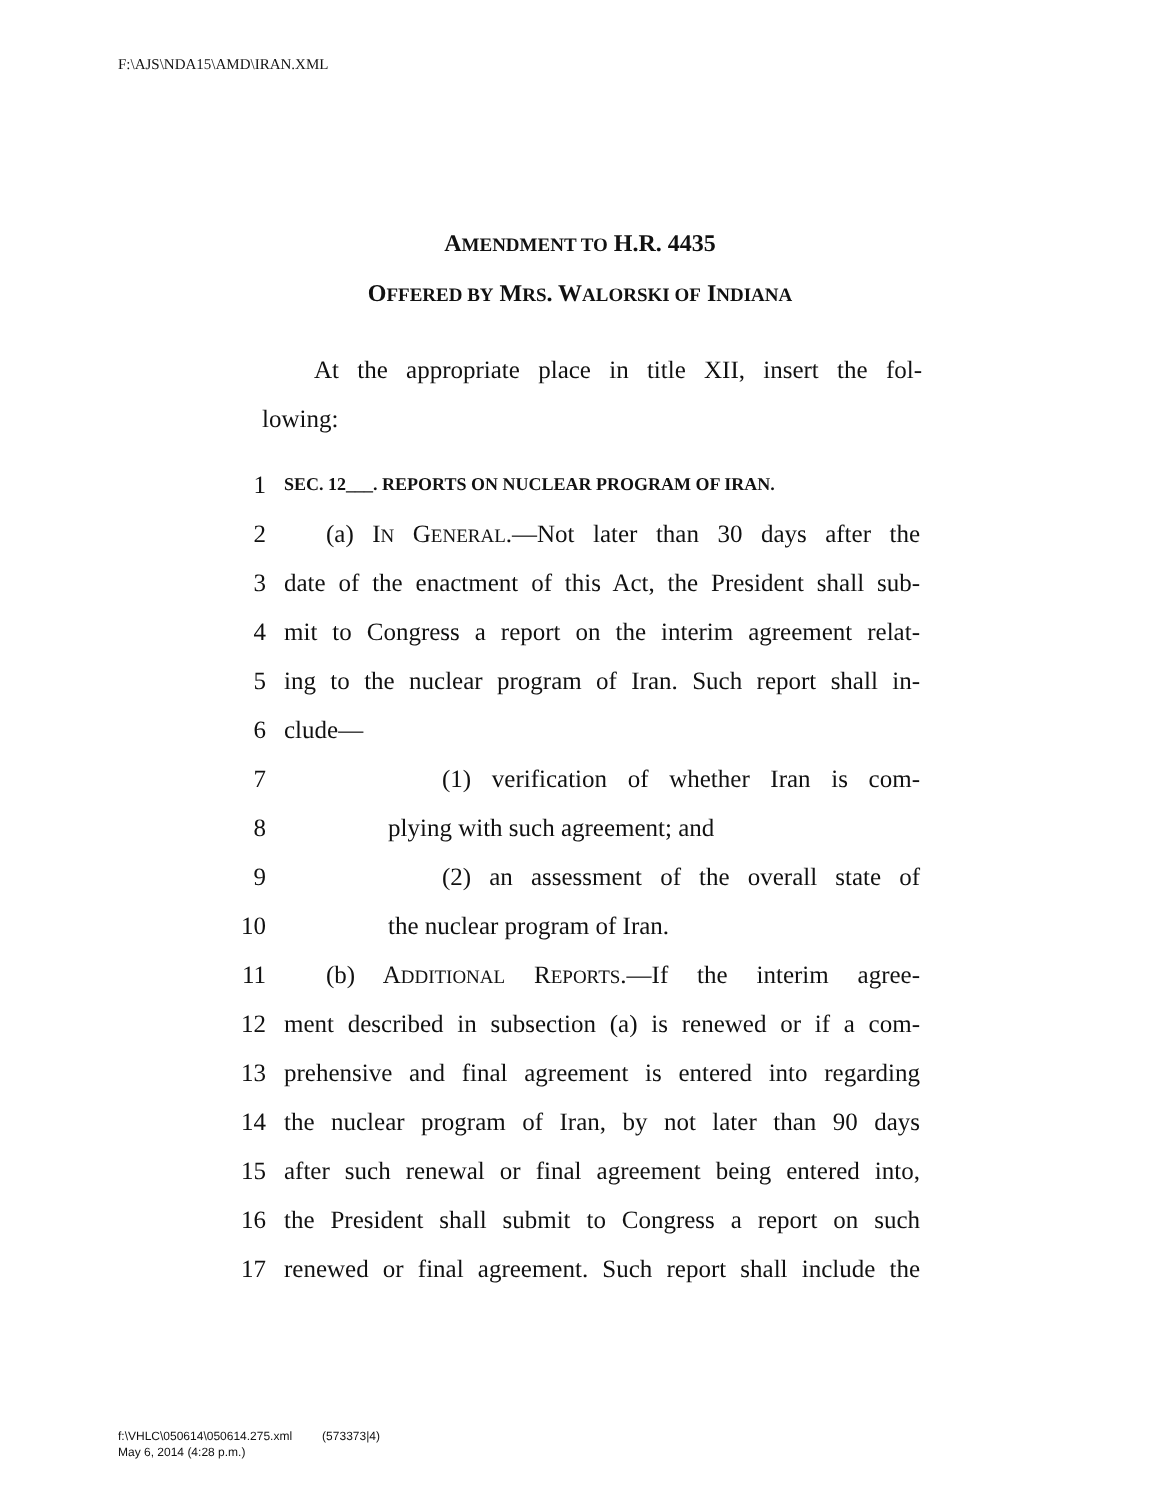F:\AJS\NDA15\AMD\IRAN.XML
AMENDMENT TO H.R. 4435
OFFERED BY MRS. WALORSKI OF INDIANA
At the appropriate place in title XII, insert the fol-
lowing:
1 SEC. 12___. REPORTS ON NUCLEAR PROGRAM OF IRAN.
2 (a) IN GENERAL.—Not later than 30 days after the
3 date of the enactment of this Act, the President shall sub-
4 mit to Congress a report on the interim agreement relat-
5 ing to the nuclear program of Iran. Such report shall in-
6 clude—
7 (1) verification of whether Iran is com-
8 plying with such agreement; and
9 (2) an assessment of the overall state of
10 the nuclear program of Iran.
11 (b) ADDITIONAL REPORTS.—If the interim agree-
12 ment described in subsection (a) is renewed or if a com-
13 prehensive and final agreement is entered into regarding
14 the nuclear program of Iran, by not later than 90 days
15 after such renewal or final agreement being entered into,
16 the President shall submit to Congress a report on such
17 renewed or final agreement. Such report shall include the
f:\VHLC\050614\050614.275.xml (573373|4)
May 6, 2014 (4:28 p.m.)